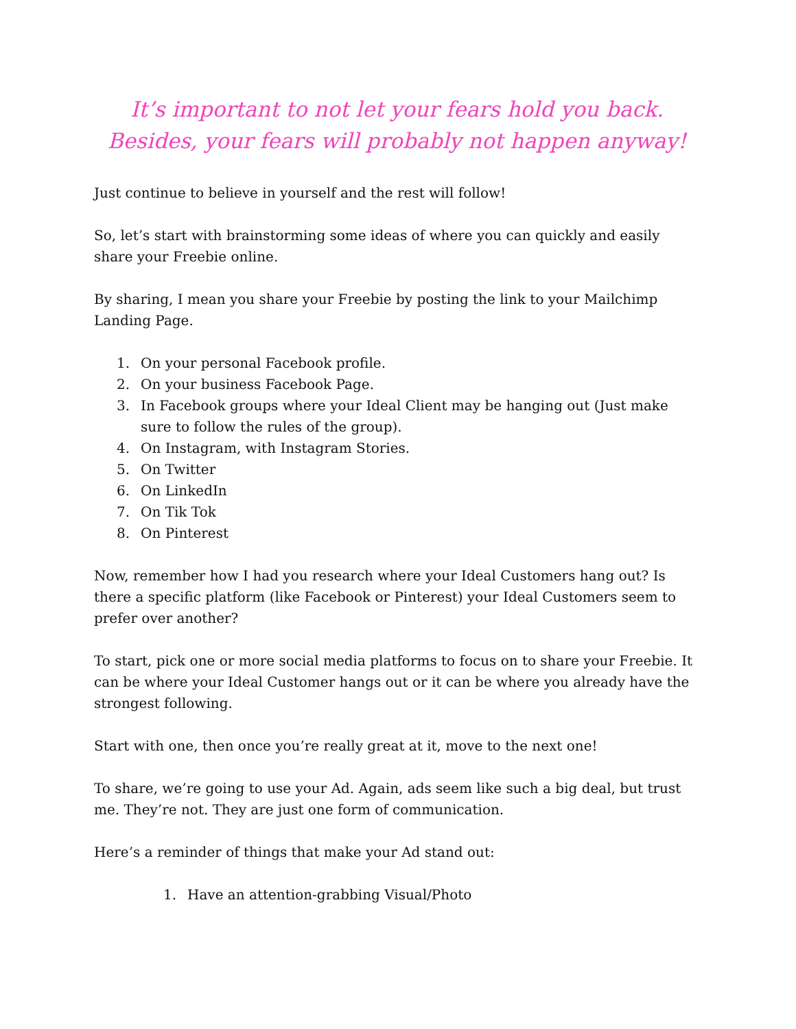It’s important to not let your fears hold you back. Besides, your fears will probably not happen anyway!
Just continue to believe in yourself and the rest will follow!
So, let’s start with brainstorming some ideas of where you can quickly and easily share your Freebie online.
By sharing, I mean you share your Freebie by posting the link to your Mailchimp Landing Page.
1. On your personal Facebook profile.
2. On your business Facebook Page.
3. In Facebook groups where your Ideal Client may be hanging out (Just make sure to follow the rules of the group).
4. On Instagram, with Instagram Stories.
5. On Twitter
6. On LinkedIn
7. On Tik Tok
8. On Pinterest
Now, remember how I had you research where your Ideal Customers hang out? Is there a specific platform (like Facebook or Pinterest) your Ideal Customers seem to prefer over another?
To start, pick one or more social media platforms to focus on to share your Freebie. It can be where your Ideal Customer hangs out or it can be where you already have the strongest following.
Start with one, then once you’re really great at it, move to the next one!
To share, we’re going to use your Ad. Again, ads seem like such a big deal, but trust me. They’re not. They are just one form of communication.
Here’s a reminder of things that make your Ad stand out:
1. Have an attention-grabbing Visual/Photo